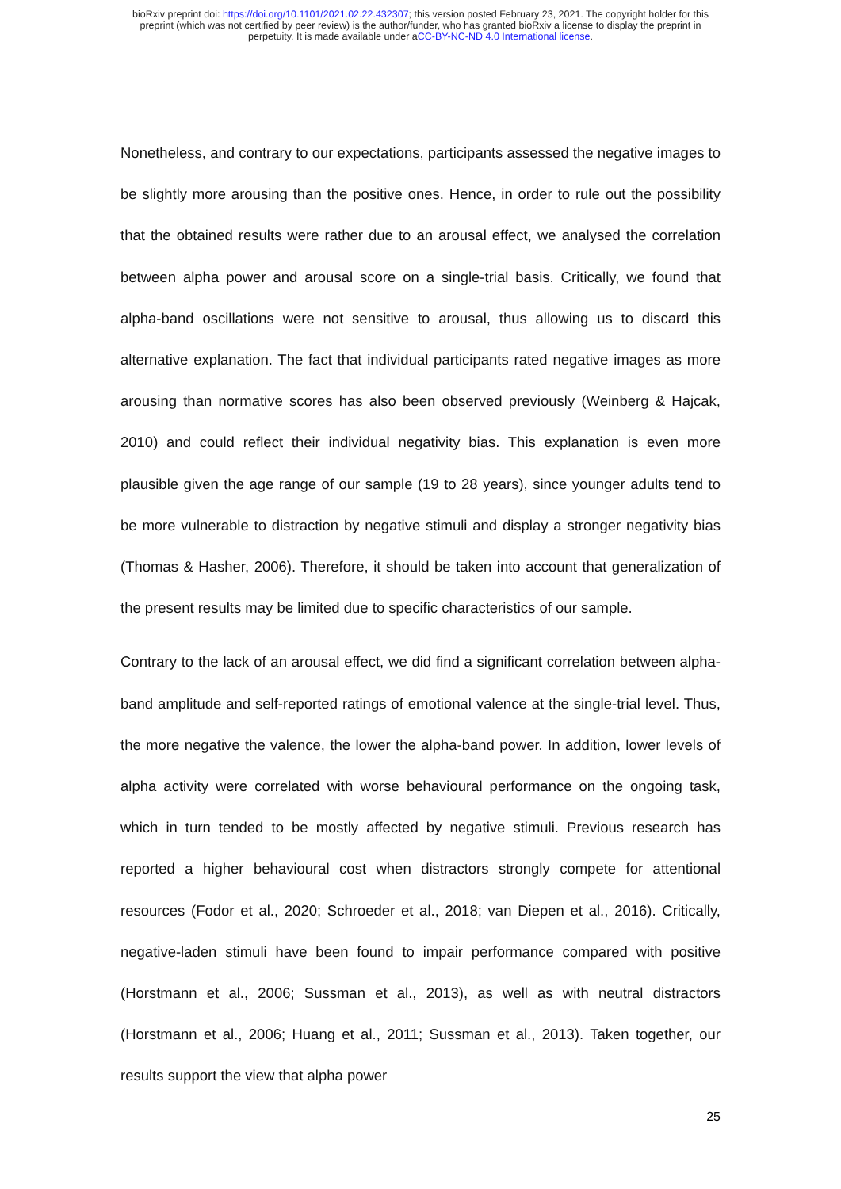bioRxiv preprint doi: https://doi.org/10.1101/2021.02.22.432307; this version posted February 23, 2021. The copyright holder for this
preprint (which was not certified by peer review) is the author/funder, who has granted bioRxiv a license to display the preprint in
perpetuity. It is made available under aCC-BY-NC-ND 4.0 International license.
Nonetheless, and contrary to our expectations, participants assessed the negative images to be slightly more arousing than the positive ones. Hence, in order to rule out the possibility that the obtained results were rather due to an arousal effect, we analysed the correlation between alpha power and arousal score on a single-trial basis. Critically, we found that alpha-band oscillations were not sensitive to arousal, thus allowing us to discard this alternative explanation. The fact that individual participants rated negative images as more arousing than normative scores has also been observed previously (Weinberg & Hajcak, 2010) and could reflect their individual negativity bias. This explanation is even more plausible given the age range of our sample (19 to 28 years), since younger adults tend to be more vulnerable to distraction by negative stimuli and display a stronger negativity bias (Thomas & Hasher, 2006). Therefore, it should be taken into account that generalization of the present results may be limited due to specific characteristics of our sample.
Contrary to the lack of an arousal effect, we did find a significant correlation between alpha-band amplitude and self-reported ratings of emotional valence at the single-trial level. Thus, the more negative the valence, the lower the alpha-band power. In addition, lower levels of alpha activity were correlated with worse behavioural performance on the ongoing task, which in turn tended to be mostly affected by negative stimuli. Previous research has reported a higher behavioural cost when distractors strongly compete for attentional resources (Fodor et al., 2020; Schroeder et al., 2018; van Diepen et al., 2016). Critically, negative-laden stimuli have been found to impair performance compared with positive (Horstmann et al., 2006; Sussman et al., 2013), as well as with neutral distractors (Horstmann et al., 2006; Huang et al., 2011; Sussman et al., 2013). Taken together, our results support the view that alpha power
25